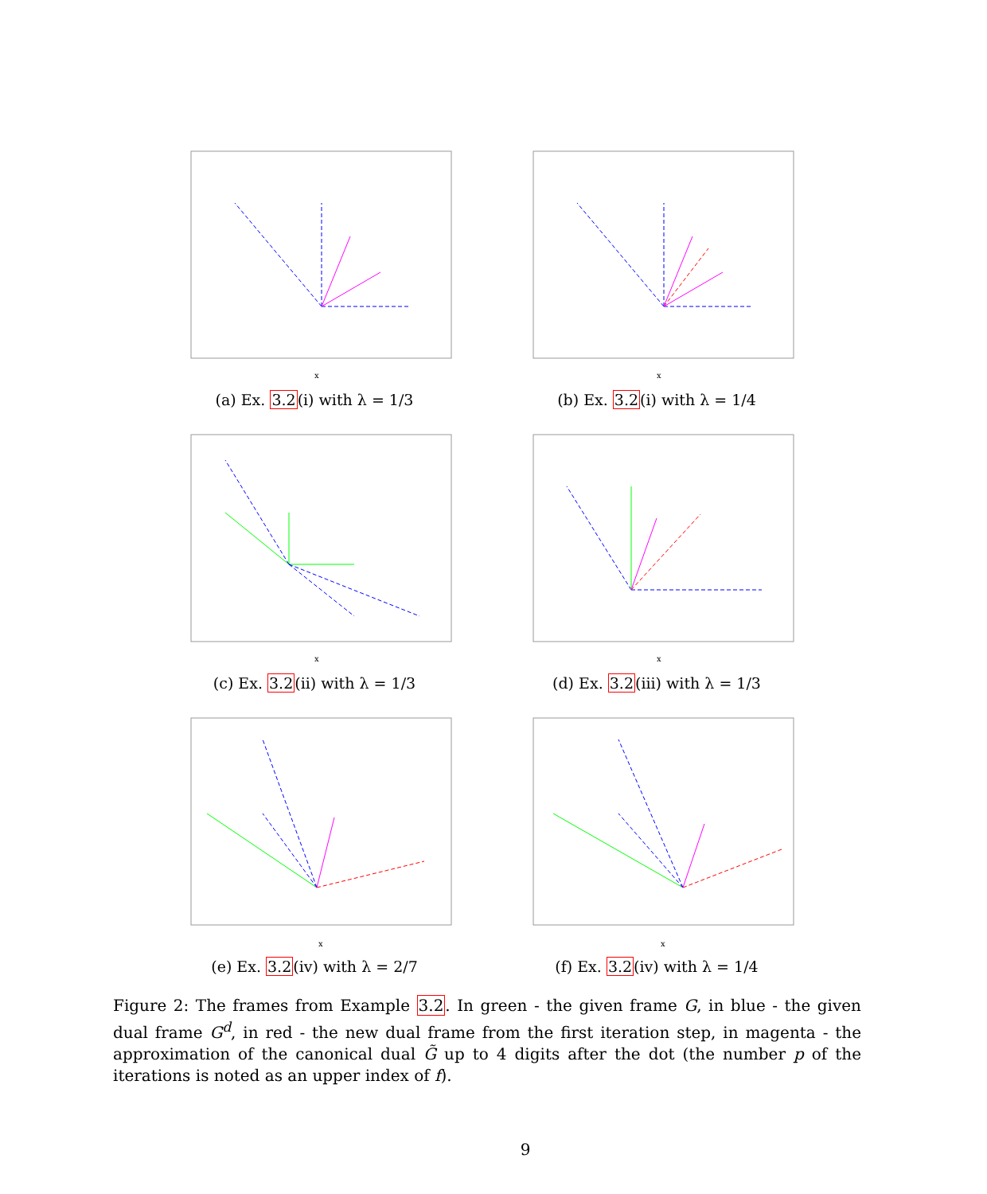x
(a) Ex. 3.2(i) with λ = 1/3
x
(b) Ex. 3.2(i) with λ = 1/4
x
(c) Ex. 3.2(ii) with λ = 1/3
x
(d) Ex. 3.2(iii) with λ = 1/3
x
(e) Ex. 3.2(iv) with λ = 2/7
x
(f) Ex. 3.2(iv) with λ = 1/4
Figure 2: The frames from Example 3.2. In green - the given frame G, in blue - the given dual frame G<sup>d</sup>, in red - the new dual frame from the first iteration step, in magenta - the approximation of the canonical dual G̃ up to 4 digits after the dot (the number p of the iterations is noted as an upper index of f).
9